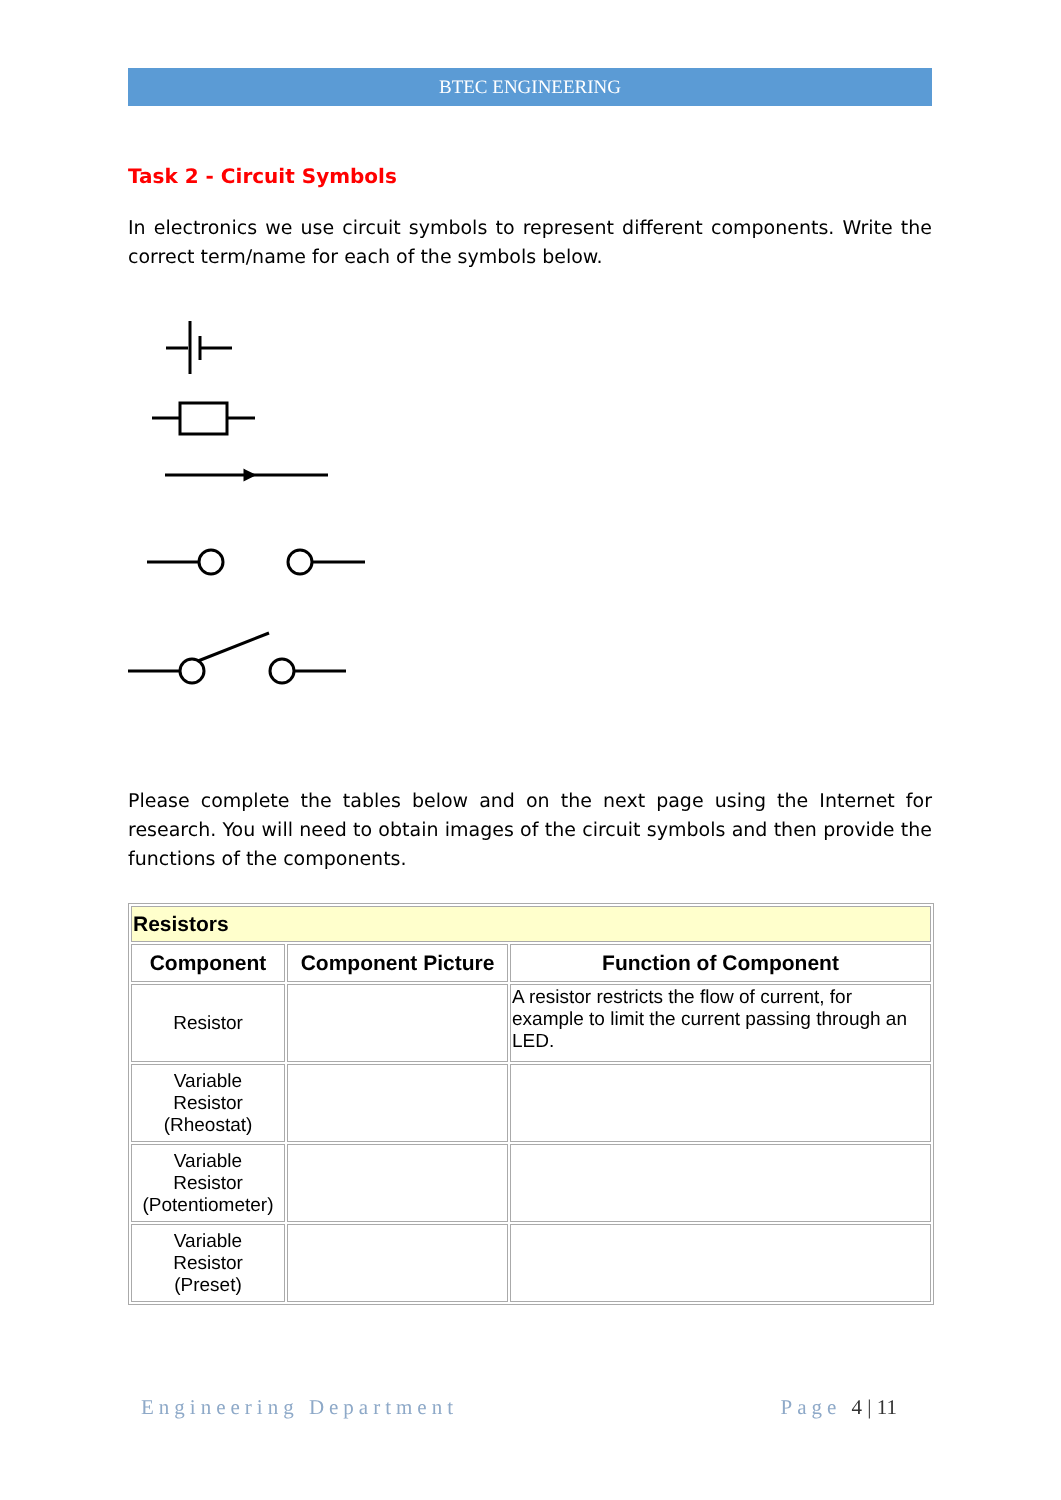BTEC ENGINEERING
Task 2 - Circuit Symbols
In electronics we use circuit symbols to represent different components. Write the correct term/name for each of the symbols below.
Please complete the tables below and on the next page using the Internet for research. You will need to obtain images of the circuit symbols and then provide the functions of the components.
| Resistors | | |
| --- | --- | --- |
| Component | Component Picture | Function of Component |
| Resistor | | A resistor restricts the flow of current, for example to limit the current passing through an LED. |
| Variable Resistor (Rheostat) | | |
| Variable Resistor (Potentiometer) | | |
| Variable Resistor (Preset) | | |
Engineering Department Page 4 | 11